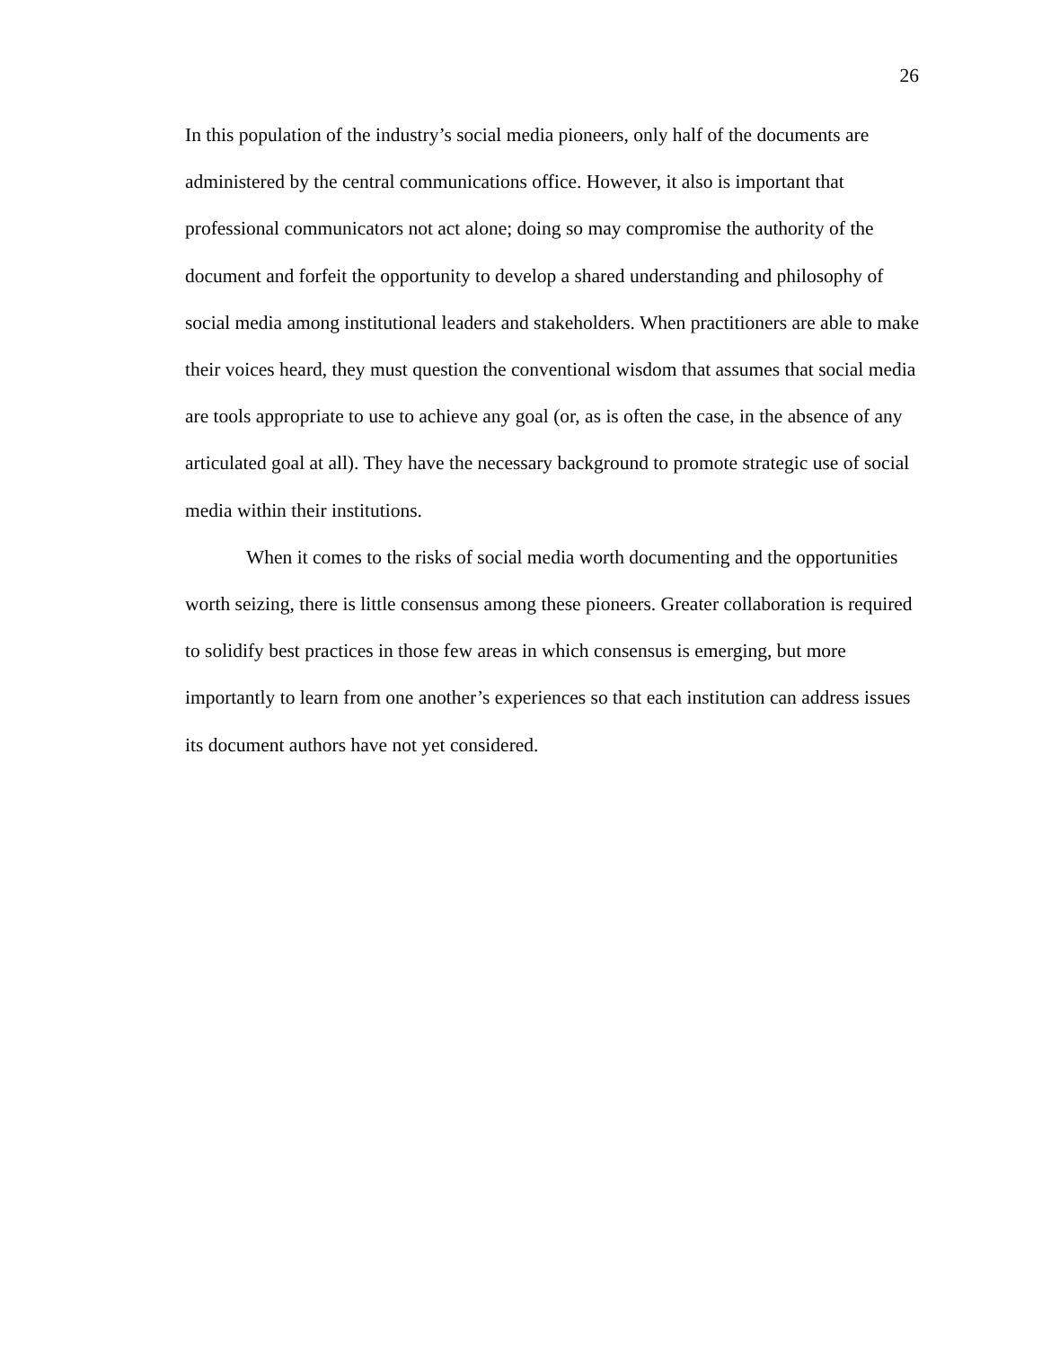26
In this population of the industry’s social media pioneers, only half of the documents are administered by the central communications office. However, it also is important that professional communicators not act alone; doing so may compromise the authority of the document and forfeit the opportunity to develop a shared understanding and philosophy of social media among institutional leaders and stakeholders. When practitioners are able to make their voices heard, they must question the conventional wisdom that assumes that social media are tools appropriate to use to achieve any goal (or, as is often the case, in the absence of any articulated goal at all). They have the necessary background to promote strategic use of social media within their institutions.
When it comes to the risks of social media worth documenting and the opportunities worth seizing, there is little consensus among these pioneers. Greater collaboration is required to solidify best practices in those few areas in which consensus is emerging, but more importantly to learn from one another’s experiences so that each institution can address issues its document authors have not yet considered.